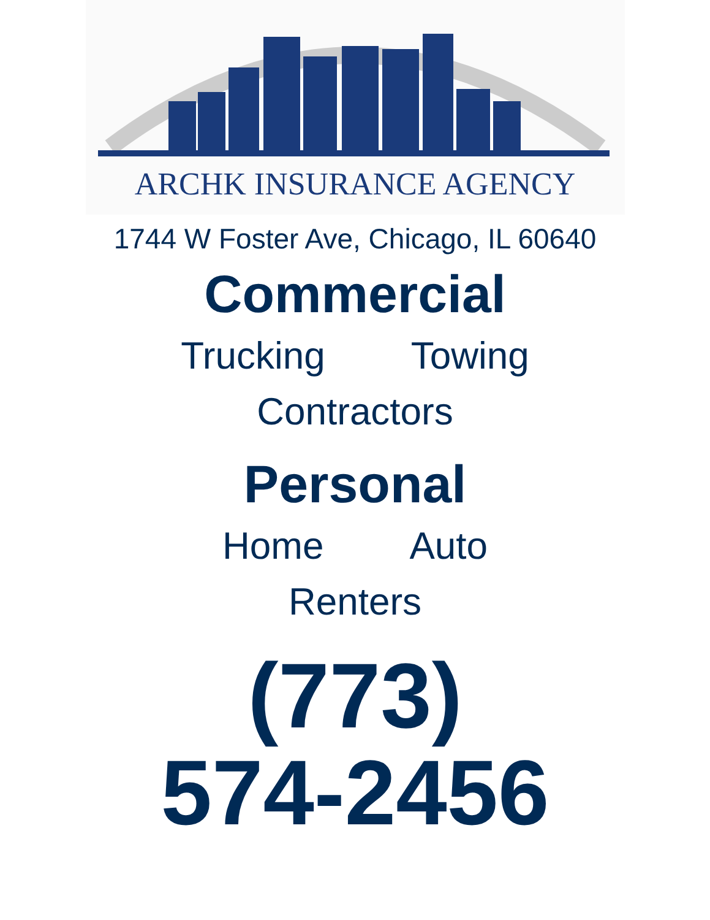ARCHK INSURANCE AGENCY
1744 W Foster Ave, Chicago, IL 60640
Commercial
Trucking Towing
Contractors
Personal
Home Auto
Renters
(773)
574-2456